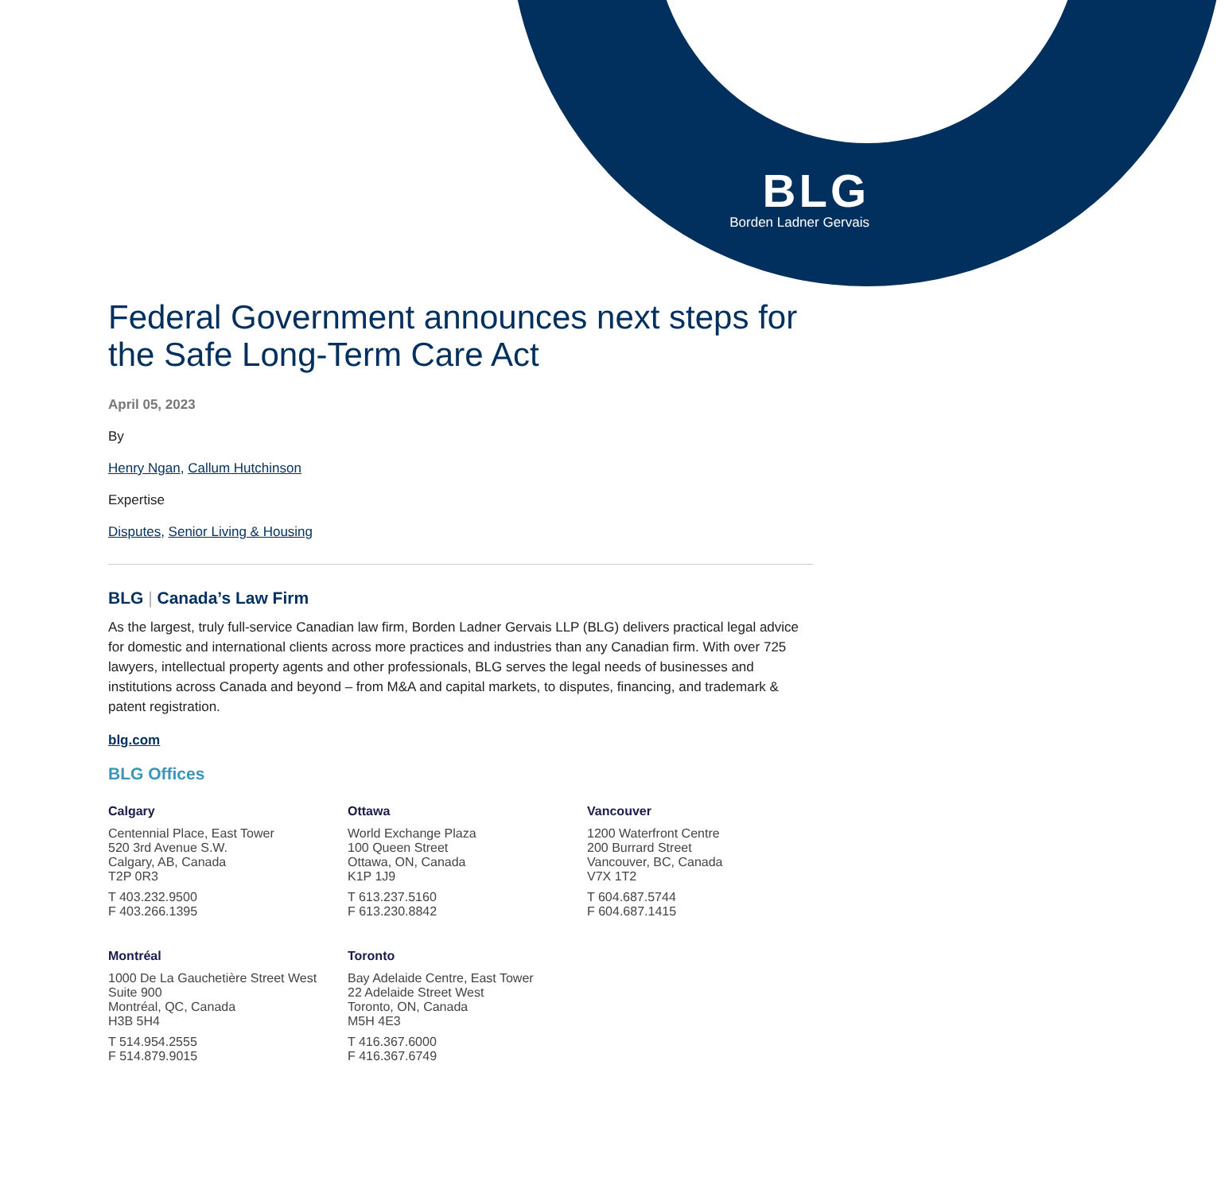BLG
Borden Ladner Gervais
Federal Government announces next steps for the Safe Long-Term Care Act
April 05, 2023
By
Henry Ngan, Callum Hutchinson
Expertise
Disputes, Senior Living & Housing
BLG | Canada’s Law Firm
As the largest, truly full-service Canadian law firm, Borden Ladner Gervais LLP (BLG) delivers practical legal advice for domestic and international clients across more practices and industries than any Canadian firm. With over 725 lawyers, intellectual property agents and other professionals, BLG serves the legal needs of businesses and institutions across Canada and beyond – from M&A and capital markets, to disputes, financing, and trademark & patent registration.
blg.com
BLG Offices
Calgary
Centennial Place, East Tower
520 3rd Avenue S.W.
Calgary, AB, Canada
T2P 0R3
T 403.232.9500
F 403.266.1395
Ottawa
World Exchange Plaza
100 Queen Street
Ottawa, ON, Canada
K1P 1J9
T 613.237.5160
F 613.230.8842
Vancouver
1200 Waterfront Centre
200 Burrard Street
Vancouver, BC, Canada
V7X 1T2
T 604.687.5744
F 604.687.1415
Montréal
1000 De La Gauchetière Street West
Suite 900
Montréal, QC, Canada
H3B 5H4
T 514.954.2555
F 514.879.9015
Toronto
Bay Adelaide Centre, East Tower
22 Adelaide Street West
Toronto, ON, Canada
M5H 4E3
T 416.367.6000
F 416.367.6749